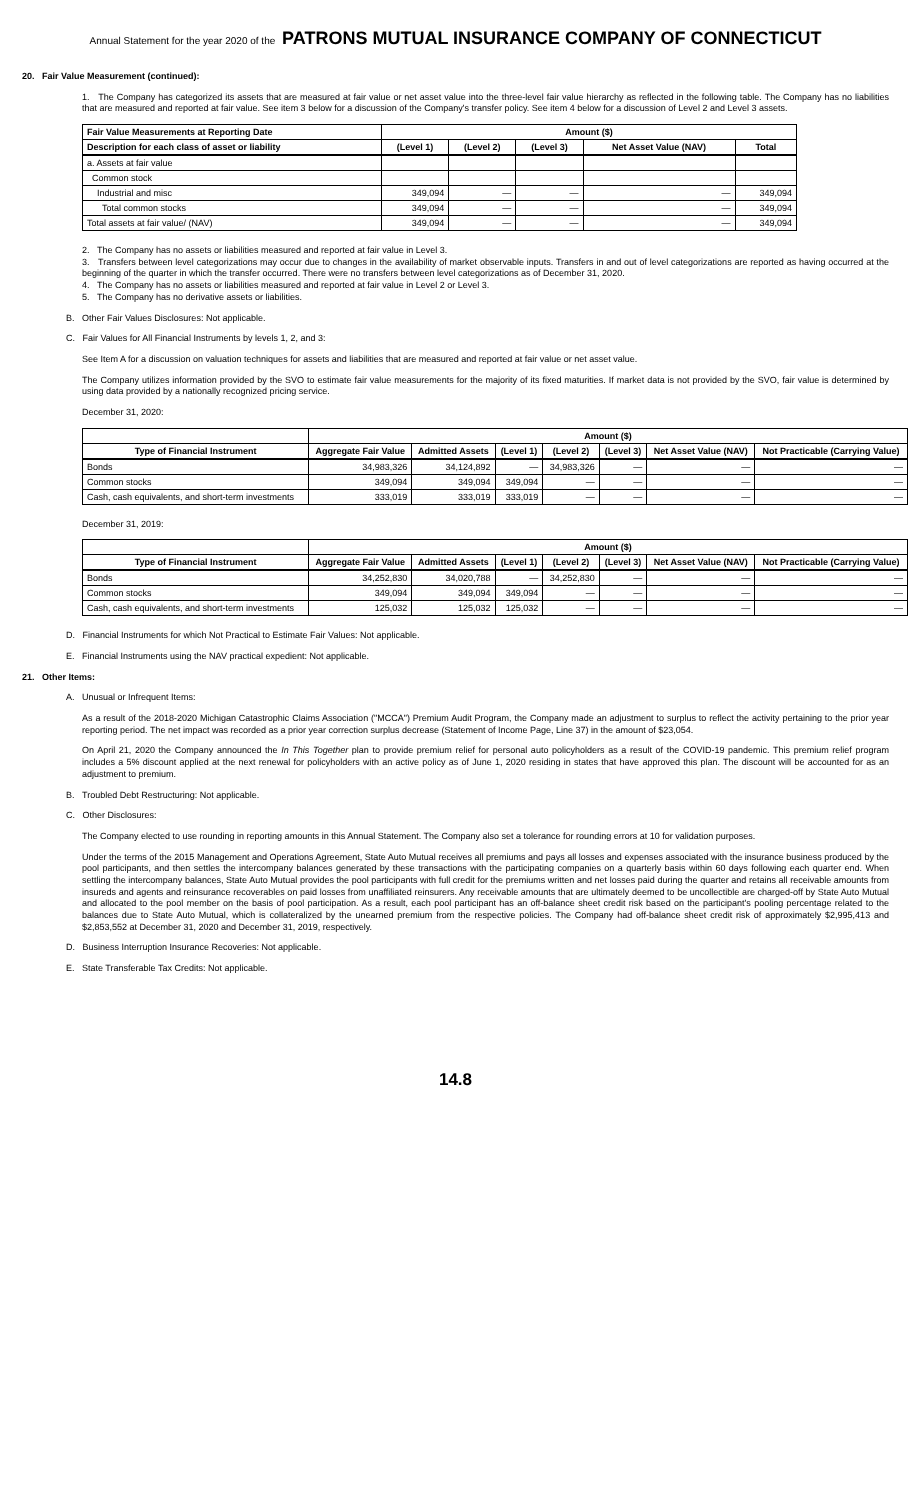Annual Statement for the year 2020 of the PATRONS MUTUAL INSURANCE COMPANY OF CONNECTICUT
20. Fair Value Measurement (continued):
1. The Company has categorized its assets that are measured at fair value or net asset value into the three-level fair value hierarchy as reflected in the following table. The Company has no liabilities that are measured and reported at fair value. See item 3 below for a discussion of the Company's transfer policy. See item 4 below for a discussion of Level 2 and Level 3 assets.
| Fair Value Measurements at Reporting Date | Amount ($) | | | | |
| --- | --- | --- | --- | --- | --- |
| Description for each class of asset or liability | (Level 1) | (Level 2) | (Level 3) | Net Asset Value (NAV) | Total |
| a. Assets at fair value | | | | | |
| Common stock | | | | | |
| Industrial and misc | 349,094 | — | — | — | 349,094 |
| Total common stocks | 349,094 | — | — | — | 349,094 |
| Total assets at fair value/ (NAV) | 349,094 | — | — | — | 349,094 |
2. The Company has no assets or liabilities measured and reported at fair value in Level 3.
3. Transfers between level categorizations may occur due to changes in the availability of market observable inputs. Transfers in and out of level categorizations are reported as having occurred at the beginning of the quarter in which the transfer occurred. There were no transfers between level categorizations as of December 31, 2020.
4. The Company has no assets or liabilities measured and reported at fair value in Level 2 or Level 3.
5. The Company has no derivative assets or liabilities.
B. Other Fair Values Disclosures: Not applicable.
C. Fair Values for All Financial Instruments by levels 1, 2, and 3:
See Item A for a discussion on valuation techniques for assets and liabilities that are measured and reported at fair value or net asset value.
The Company utilizes information provided by the SVO to estimate fair value measurements for the majority of its fixed maturities. If market data is not provided by the SVO, fair value is determined by using data provided by a nationally recognized pricing service.
December 31, 2020:
| | Amount ($) | | | | | | |
| --- | --- | --- | --- | --- | --- | --- | --- |
| Type of Financial Instrument | Aggregate Fair Value | Admitted Assets | (Level 1) | (Level 2) | (Level 3) | Net Asset Value (NAV) | Not Practicable (Carrying Value) |
| Bonds | 34,983,326 | 34,124,892 | — | 34,983,326 | — | — | — |
| Common stocks | 349,094 | 349,094 | 349,094 | — | — | — | — |
| Cash, cash equivalents, and short-term investments | 333,019 | 333,019 | 333,019 | — | — | — | — |
December 31, 2019:
| | Amount ($) | | | | | | |
| --- | --- | --- | --- | --- | --- | --- | --- |
| Type of Financial Instrument | Aggregate Fair Value | Admitted Assets | (Level 1) | (Level 2) | (Level 3) | Net Asset Value (NAV) | Not Practicable (Carrying Value) |
| Bonds | 34,252,830 | 34,020,788 | — | 34,252,830 | — | — | — |
| Common stocks | 349,094 | 349,094 | 349,094 | — | — | — | — |
| Cash, cash equivalents, and short-term investments | 125,032 | 125,032 | 125,032 | — | — | — | — |
D. Financial Instruments for which Not Practical to Estimate Fair Values: Not applicable.
E. Financial Instruments using the NAV practical expedient: Not applicable.
21. Other Items:
A. Unusual or Infrequent Items:
As a result of the 2018-2020 Michigan Catastrophic Claims Association ("MCCA") Premium Audit Program, the Company made an adjustment to surplus to reflect the activity pertaining to the prior year reporting period. The net impact was recorded as a prior year correction surplus decrease (Statement of Income Page, Line 37) in the amount of $23,054.
On April 21, 2020 the Company announced the In This Together plan to provide premium relief for personal auto policyholders as a result of the COVID-19 pandemic. This premium relief program includes a 5% discount applied at the next renewal for policyholders with an active policy as of June 1, 2020 residing in states that have approved this plan. The discount will be accounted for as an adjustment to premium.
B. Troubled Debt Restructuring: Not applicable.
C. Other Disclosures:
The Company elected to use rounding in reporting amounts in this Annual Statement. The Company also set a tolerance for rounding errors at 10 for validation purposes.
Under the terms of the 2015 Management and Operations Agreement, State Auto Mutual receives all premiums and pays all losses and expenses associated with the insurance business produced by the pool participants, and then settles the intercompany balances generated by these transactions with the participating companies on a quarterly basis within 60 days following each quarter end. When settling the intercompany balances, State Auto Mutual provides the pool participants with full credit for the premiums written and net losses paid during the quarter and retains all receivable amounts from insureds and agents and reinsurance recoverables on paid losses from unaffiliated reinsurers. Any receivable amounts that are ultimately deemed to be uncollectible are charged-off by State Auto Mutual and allocated to the pool member on the basis of pool participation. As a result, each pool participant has an off-balance sheet credit risk based on the participant's pooling percentage related to the balances due to State Auto Mutual, which is collateralized by the unearned premium from the respective policies. The Company had off-balance sheet credit risk of approximately $2,995,413 and $2,853,552 at December 31, 2020 and December 31, 2019, respectively.
D. Business Interruption Insurance Recoveries: Not applicable.
E. State Transferable Tax Credits: Not applicable.
14.8